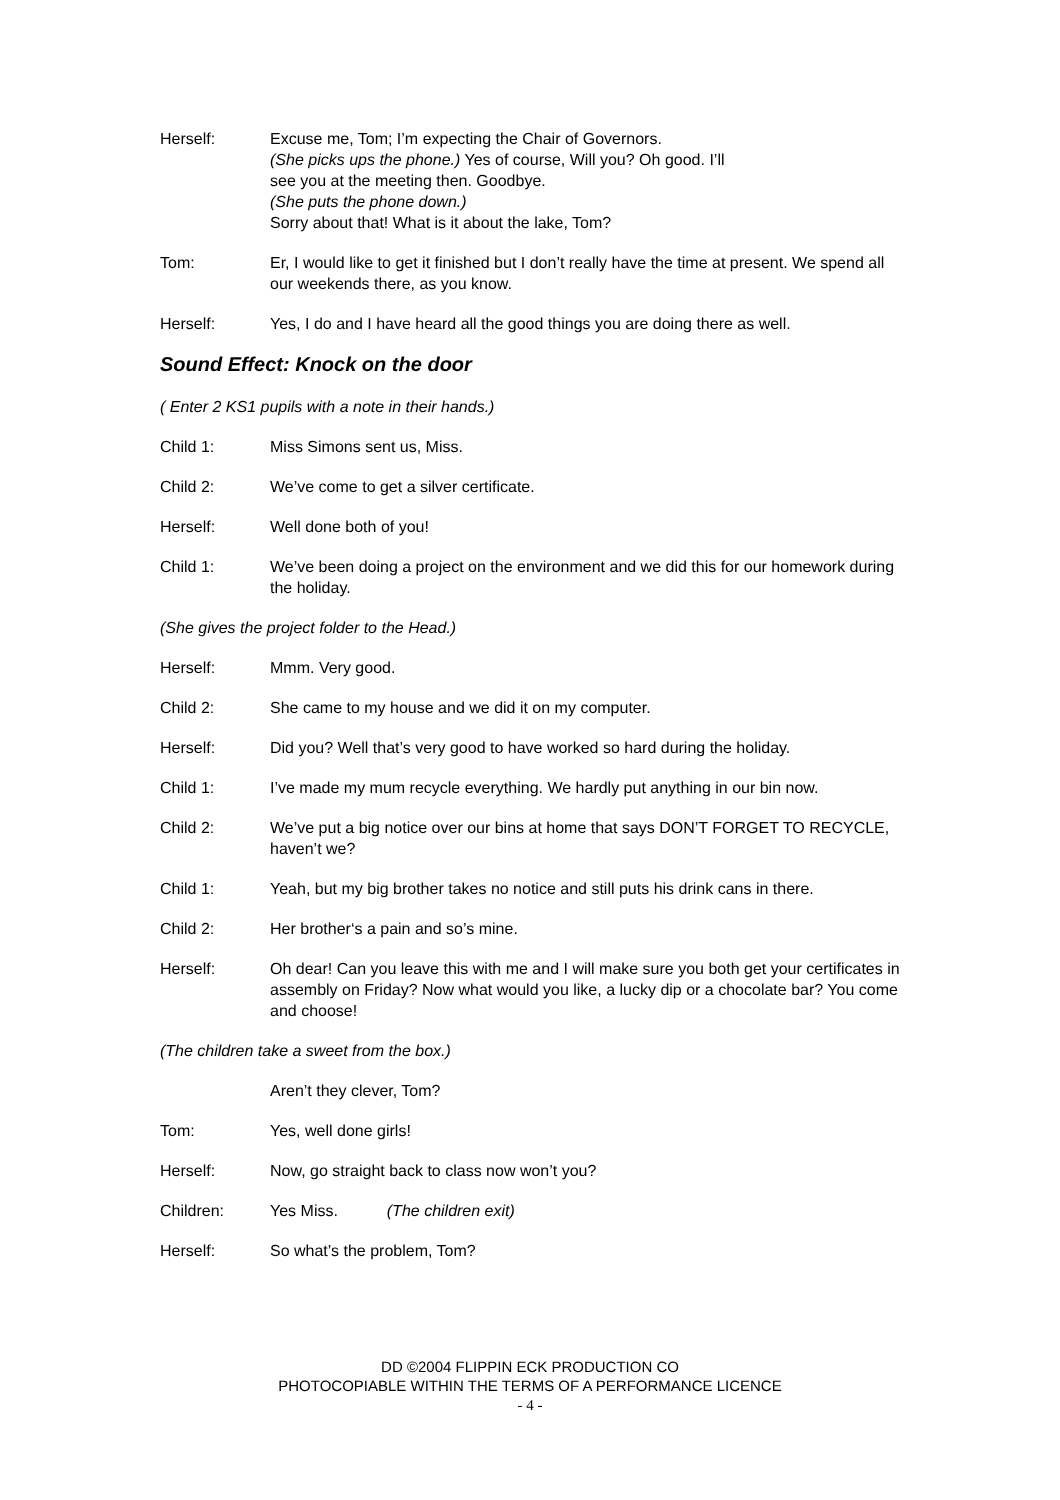Herself: Excuse me, Tom; I’m expecting the Chair of Governors.
(She picks ups the phone.) Yes of course, Will you? Oh good. I’ll
see you at the meeting then. Goodbye.
(She puts the phone down.)
Sorry about that! What is it about the lake, Tom?
Tom: Er, I would like to get it finished but I don’t really have the time at present. We spend all our weekends there, as you know.
Herself: Yes, I do and I have heard all the good things you are doing there as well.
Sound Effect: Knock on the door
( Enter 2 KS1 pupils with a note in their hands.)
Child 1: Miss Simons sent us, Miss.
Child 2: We’ve come to get a silver certificate.
Herself: Well done both of you!
Child 1: We’ve been doing a project on the environment and we did this for our homework during the holiday.
(She gives the project folder to the Head.)
Herself: Mmm. Very good.
Child 2: She came to my house and we did it on my computer.
Herself: Did you? Well that’s very good to have worked so hard during the holiday.
Child 1: I’ve made my mum recycle everything. We hardly put anything in our bin now.
Child 2: We’ve put a big notice over our bins at home that says DON’T FORGET TO RECYCLE, haven’t we?
Child 1: Yeah, but my big brother takes no notice and still puts his drink cans in there.
Child 2: Her brother‘s a pain and so’s mine.
Herself: Oh dear! Can you leave this with me and I will make sure you both get your certificates in assembly on Friday? Now what would you like, a lucky dip or a chocolate bar? You come and choose!
(The children take a sweet from the box.)
Aren’t they clever, Tom?
Tom: Yes, well done girls!
Herself: Now, go straight back to class now won’t you?
Children: Yes Miss. (The children exit)
Herself: So what’s the problem, Tom?
DD ©2004 FLIPPIN ECK PRODUCTION CO
PHOTOCOPIABLE WITHIN THE TERMS OF A PERFORMANCE LICENCE
- 4 -